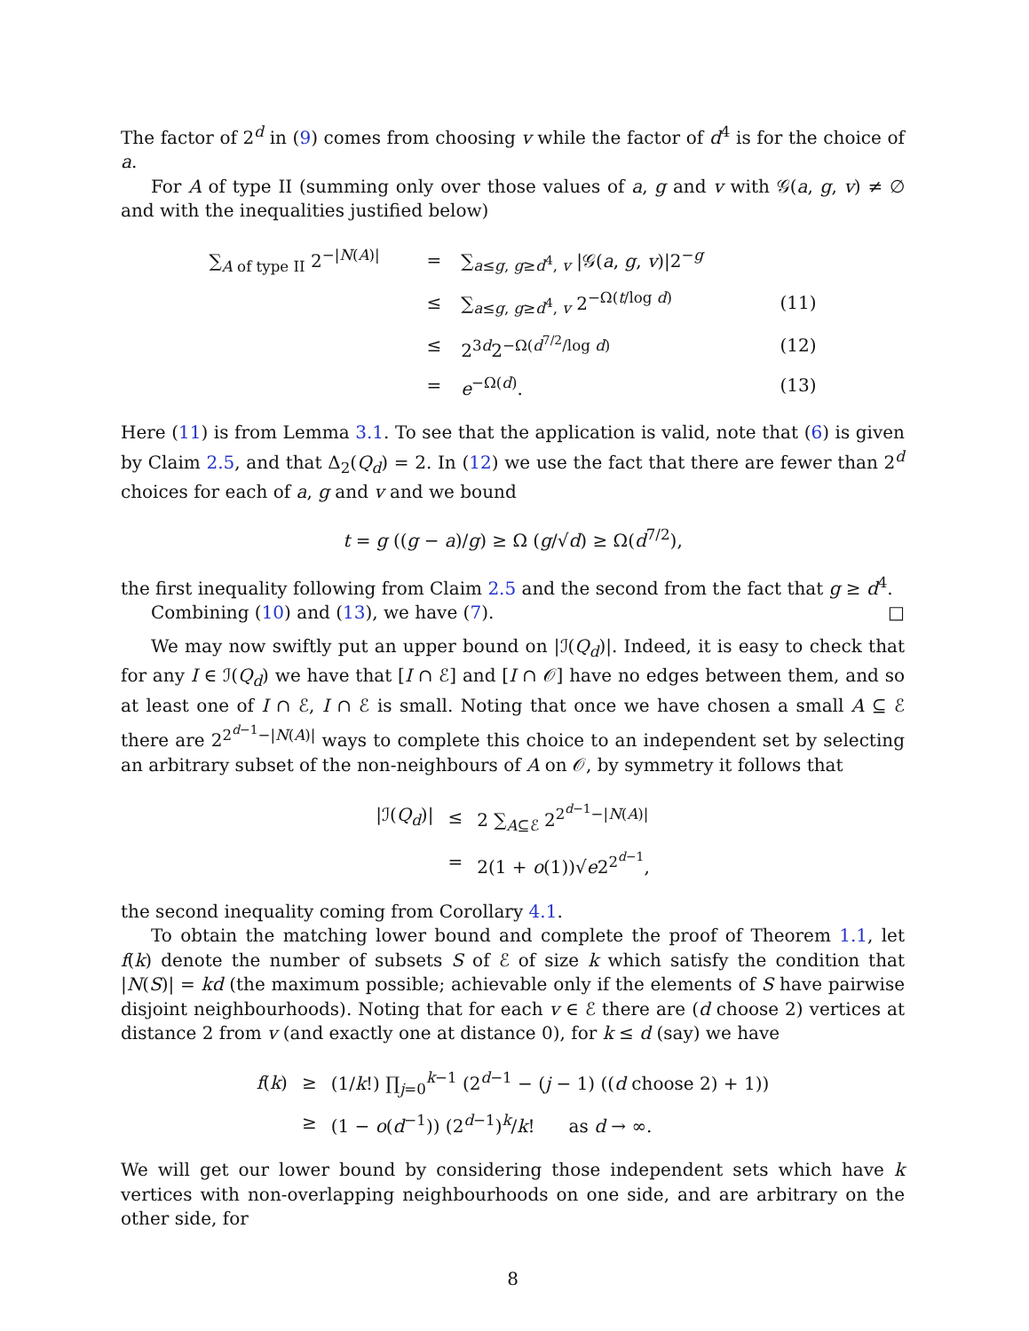The factor of 2<sup>d</sup> in (9) comes from choosing v while the factor of d<sup>4</sup> is for the choice of a.
For A of type II (summing only over those values of a, g and v with 𝒢(a, g, v) ≠ ∅ and with the inequalities justified below)
| ∑<sub>A of type II</sub> 2<sup>−/N(A)/</sup> | = | ∑<sub>a≤g, g≥d<sup>4</sup>, v</sub> /𝒢( a , g , v )/2<sup>−g</sup> | |
| | ≤ | ∑<sub>a≤g, g≥d<sup>4</sup>, v</sub> 2<sup>−Ω(t/log d)</sup> | (11) |
| | ≤ | 2<sup>3d</sup>2<sup>−Ω(d<sup>7/2</sup>/log d)</sup> | (12) |
| | = | e<sup>−Ω(d)</sup>. | (13) |
Here (11) is from Lemma 3.1. To see that the application is valid, note that (6) is given by Claim 2.5, and that Δ<sub>2</sub>(Q<sub>d</sub>) = 2. In (12) we use the fact that there are fewer than 2<sup>d</sup> choices for each of a, g and v and we bound
t = g ((g − a)/g) ≥ Ω (g/√d) ≥ Ω(d<sup>7/2</sup>),
the first inequality following from Claim 2.5 and the second from the fact that g ≥ d<sup>4</sup>.
Combining (10) and (13), we have (7). □
We may now swiftly put an upper bound on |ℐ(Q<sub>d</sub>)|. Indeed, it is easy to check that for any I ∈ ℐ(Q<sub>d</sub>) we have that [I ∩ ℰ] and [I ∩ 𝒪] have no edges between them, and so at least one of I ∩ ℰ, I ∩ ℰ is small. Noting that once we have chosen a small A ⊆ ℰ there are 2<sup>2<sup>d−1</sup>−|N(A)|</sup> ways to complete this choice to an independent set by selecting an arbitrary subset of the non-neighbours of A on 𝒪, by symmetry it follows that
| /ℐ( Q<sub>d</sub> )/ | ≤ | 2 ∑<sub>A⊆ℰ</sub> 2<sup>2<sup>d−1</sup>−/N(A)/</sup> |
| | = | 2(1 + o (1))√ e 2<sup>2<sup>d−1</sup></sup>, |
the second inequality coming from Corollary 4.1.
To obtain the matching lower bound and complete the proof of Theorem 1.1, let f(k) denote the number of subsets S of ℰ of size k which satisfy the condition that |N(S)| = kd (the maximum possible; achievable only if the elements of S have pairwise disjoint neighbourhoods). Noting that for each v ∈ ℰ there are (d choose 2) vertices at distance 2 from v (and exactly one at distance 0), for k ≤ d (say) we have
| f ( k ) | ≥ | (1/ k !) ∏<sub>j=0</sub><sup>k−1</sup> (2<sup>d−1</sup> − ( j − 1) (( d choose 2) + 1)) |
| | ≥ | (1 − o ( d<sup>−1</sup>)) (2<sup>d−1</sup>)<sup>k</sup>/ k ! as d → ∞. |
We will get our lower bound by considering those independent sets which have k vertices with non-overlapping neighbourhoods on one side, and are arbitrary on the other side, for
8